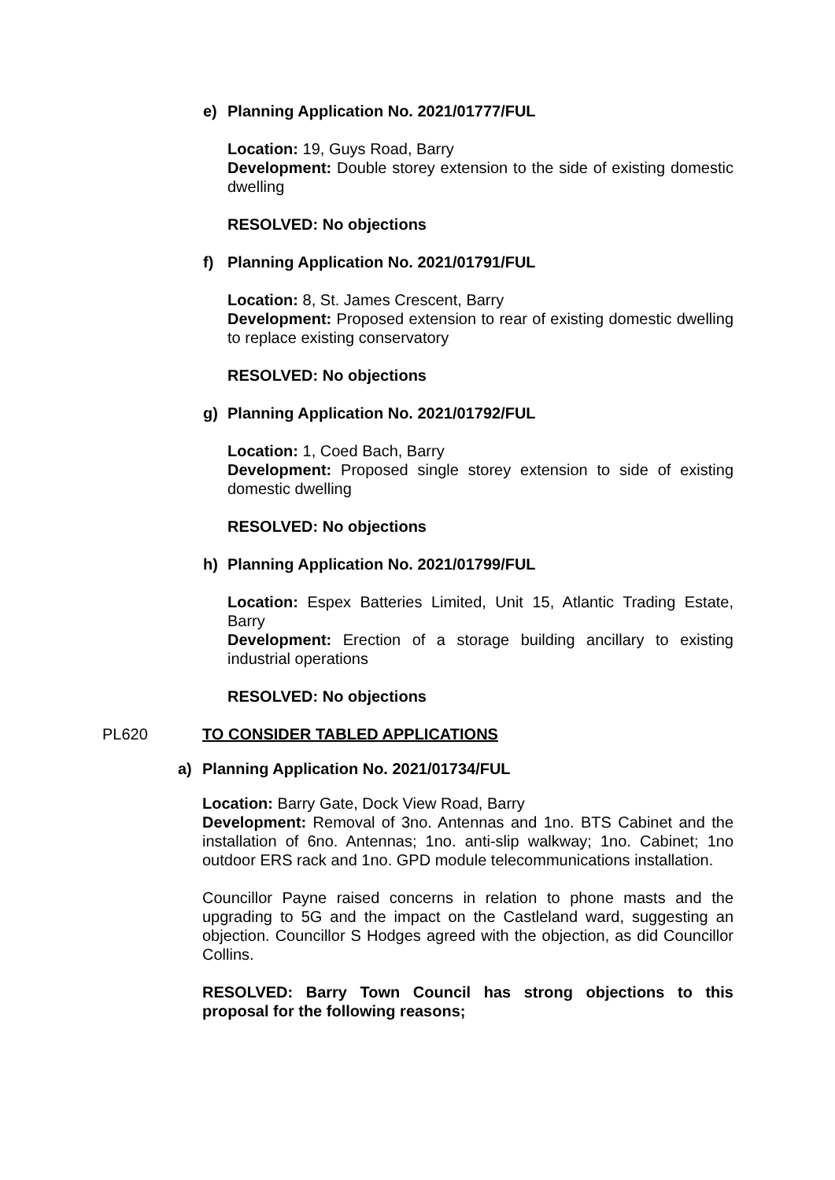e) Planning Application No. 2021/01777/FUL
Location: 19, Guys Road, Barry
Development: Double storey extension to the side of existing domestic dwelling
RESOLVED: No objections
f) Planning Application No. 2021/01791/FUL
Location: 8, St. James Crescent, Barry
Development: Proposed extension to rear of existing domestic dwelling to replace existing conservatory
RESOLVED: No objections
g) Planning Application No. 2021/01792/FUL
Location: 1, Coed Bach, Barry
Development: Proposed single storey extension to side of existing domestic dwelling
RESOLVED: No objections
h) Planning Application No. 2021/01799/FUL
Location: Espex Batteries Limited, Unit 15, Atlantic Trading Estate, Barry
Development: Erection of a storage building ancillary to existing industrial operations
RESOLVED: No objections
PL620 TO CONSIDER TABLED APPLICATIONS
a) Planning Application No. 2021/01734/FUL
Location: Barry Gate, Dock View Road, Barry
Development: Removal of 3no. Antennas and 1no. BTS Cabinet and the installation of 6no. Antennas; 1no. anti-slip walkway; 1no. Cabinet; 1no outdoor ERS rack and 1no. GPD module telecommunications installation.
Councillor Payne raised concerns in relation to phone masts and the upgrading to 5G and the impact on the Castleland ward, suggesting an objection. Councillor S Hodges agreed with the objection, as did Councillor Collins.
RESOLVED: Barry Town Council has strong objections to this proposal for the following reasons;